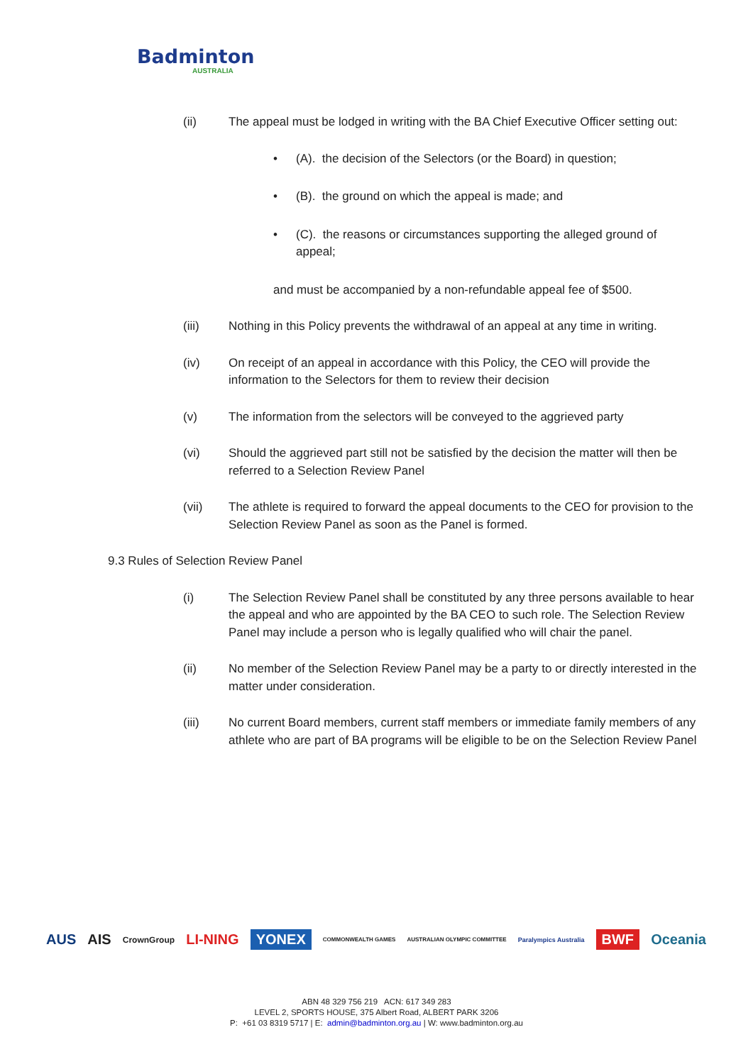Badminton
AUSTRALIA
(ii) The appeal must be lodged in writing with the BA Chief Executive Officer setting out:
• (A). the decision of the Selectors (or the Board) in question;
• (B). the ground on which the appeal is made; and
• (C). the reasons or circumstances supporting the alleged ground of appeal;
and must be accompanied by a non-refundable appeal fee of $500.
(iii) Nothing in this Policy prevents the withdrawal of an appeal at any time in writing.
(iv) On receipt of an appeal in accordance with this Policy, the CEO will provide the information to the Selectors for them to review their decision
(v) The information from the selectors will be conveyed to the aggrieved party
(vi) Should the aggrieved part still not be satisfied by the decision the matter will then be referred to a Selection Review Panel
(vii) The athlete is required to forward the appeal documents to the CEO for provision to the Selection Review Panel as soon as the Panel is formed.
9.3 Rules of Selection Review Panel
(i) The Selection Review Panel shall be constituted by any three persons available to hear the appeal and who are appointed by the BA CEO to such role. The Selection Review Panel may include a person who is legally qualified who will chair the panel.
(ii) No member of the Selection Review Panel may be a party to or directly interested in the matter under consideration.
(iii) No current Board members, current staff members or immediate family members of any athlete who are part of BA programs will be eligible to be on the Selection Review Panel
AUS AIS CrownGroup LI-NING YONEX COMMONWEALTH GAMES AUSTRALIAN OLYMPIC COMMITTEE Paralympics Australia BWF Oceania
ABN 48 329 756 219 ACN: 617 349 283
LEVEL 2, SPORTS HOUSE, 375 Albert Road, ALBERT PARK 3206
P: +61 03 8319 5717 | E: admin@badminton.org.au | W: www.badminton.org.au